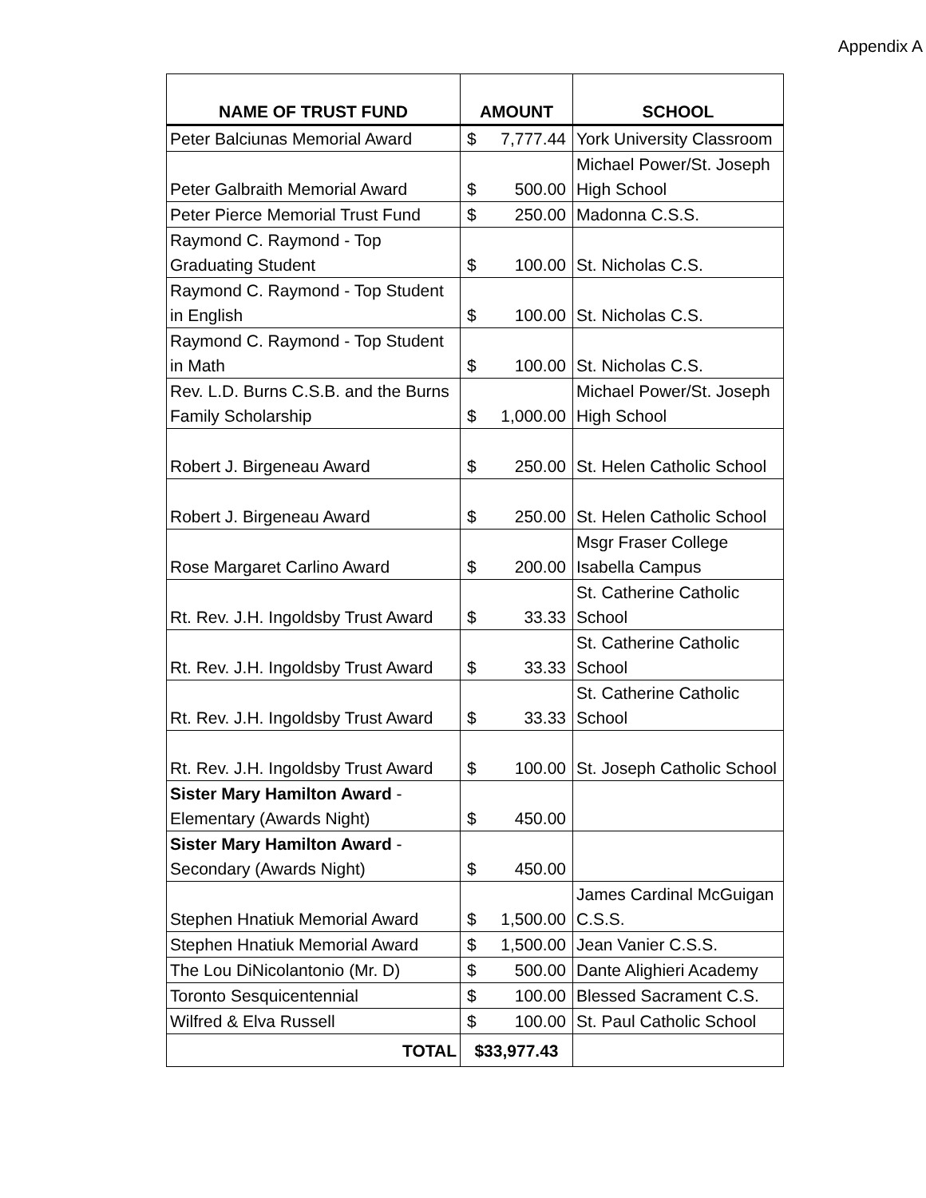Appendix A
| NAME OF TRUST FUND | AMOUNT | SCHOOL |
| --- | --- | --- |
| Peter Balciunas Memorial Award | $ 7,777.44 | York University Classroom |
| Peter Galbraith Memorial Award | $ 500.00 | Michael Power/St. Joseph High School |
| Peter Pierce Memorial Trust Fund | $ 250.00 | Madonna C.S.S. |
| Raymond C. Raymond - Top Graduating Student | $ 100.00 | St. Nicholas C.S. |
| Raymond C. Raymond - Top Student in English | $ 100.00 | St. Nicholas C.S. |
| Raymond C. Raymond - Top Student in Math | $ 100.00 | St. Nicholas C.S. |
| Rev. L.D. Burns C.S.B. and the Burns Family Scholarship | $ 1,000.00 | Michael Power/St. Joseph High School |
| Robert J. Birgeneau Award | $ 250.00 | St. Helen Catholic School |
| Robert J. Birgeneau Award | $ 250.00 | St. Helen Catholic School |
| Rose Margaret Carlino Award | $ 200.00 | Msgr Fraser College Isabella Campus |
| Rt. Rev. J.H. Ingoldsby Trust Award | $ 33.33 | St. Catherine Catholic School |
| Rt. Rev. J.H. Ingoldsby Trust Award | $ 33.33 | St. Catherine Catholic School |
| Rt. Rev. J.H. Ingoldsby Trust Award | $ 33.33 | St. Catherine Catholic School |
| Rt. Rev. J.H. Ingoldsby Trust Award | $ 100.00 | St. Joseph Catholic School |
| Sister Mary Hamilton Award - Elementary (Awards Night) | $ 450.00 | |
| Sister Mary Hamilton Award - Secondary (Awards Night) | $ 450.00 | |
| Stephen Hnatiuk Memorial Award | $ 1,500.00 | James Cardinal McGuigan C.S.S. |
| Stephen Hnatiuk Memorial Award | $ 1,500.00 | Jean Vanier C.S.S. |
| The Lou DiNicolantonio (Mr. D) | $ 500.00 | Dante Alighieri Academy |
| Toronto Sesquicentennial | $ 100.00 | Blessed Sacrament C.S. |
| Wilfred & Elva Russell | $ 100.00 | St. Paul Catholic School |
| TOTAL | $33,977.43 | |